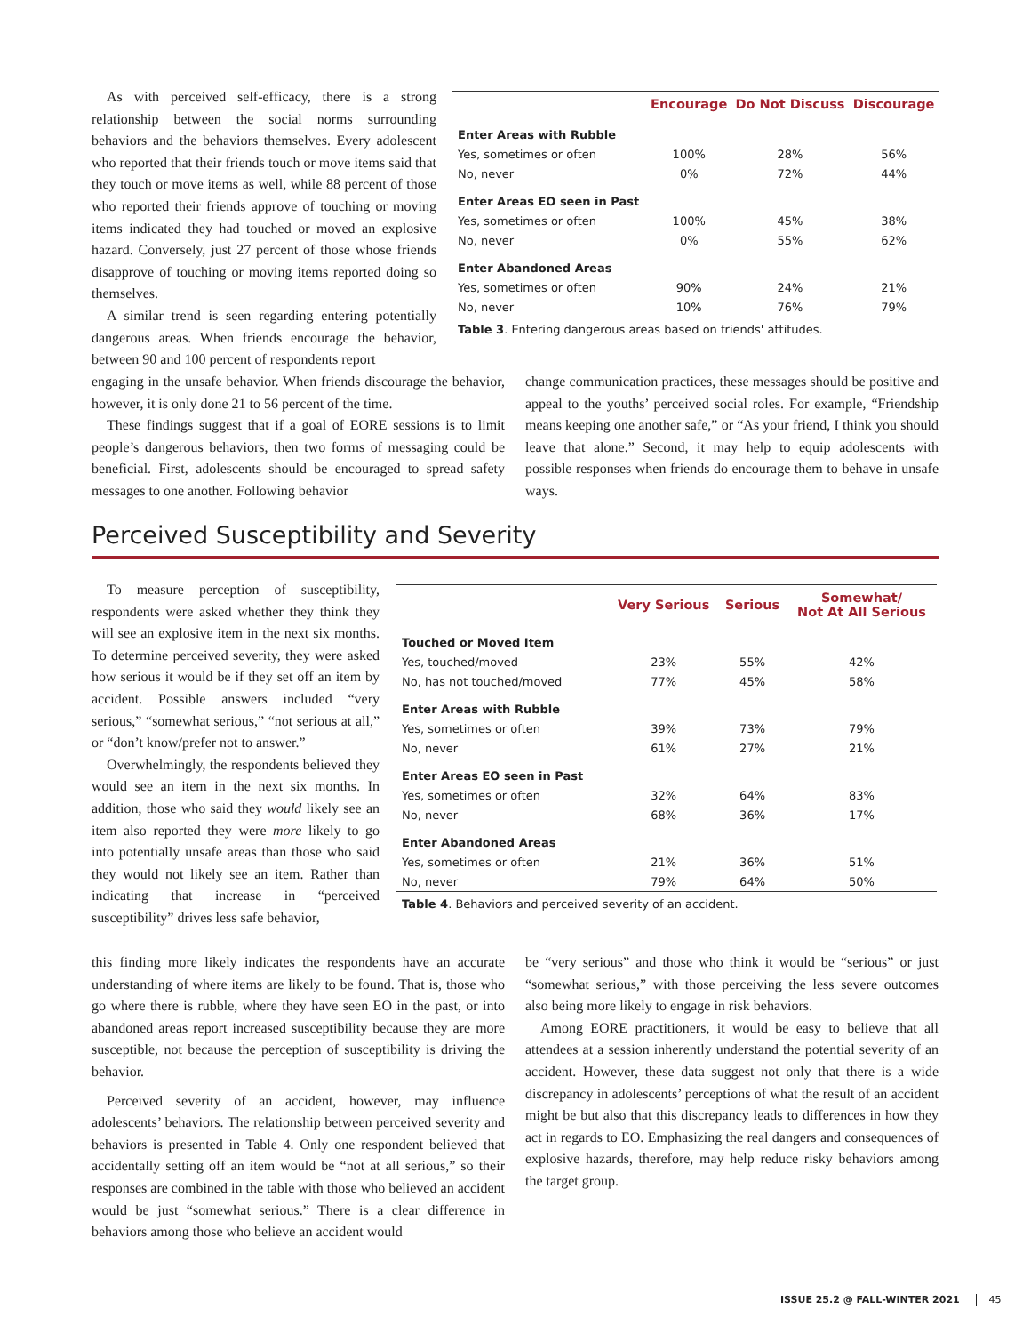As with perceived self-efficacy, there is a strong relationship between the social norms surrounding behaviors and the behaviors themselves. Every adolescent who reported that their friends touch or move items said that they touch or move items as well, while 88 percent of those who reported their friends approve of touching or moving items indicated they had touched or moved an explosive hazard. Conversely, just 27 percent of those whose friends disapprove of touching or moving items reported doing so themselves.
A similar trend is seen regarding entering potentially dangerous areas. When friends encourage the behavior, between 90 and 100 percent of respondents report
| | Encourage | Do Not Discuss | Discourage |
| --- | --- | --- | --- |
| Enter Areas with Rubble | | | |
| Yes, sometimes or often | 100% | 28% | 56% |
| No, never | 0% | 72% | 44% |
| Enter Areas EO seen in Past | | | |
| Yes, sometimes or often | 100% | 45% | 38% |
| No, never | 0% | 55% | 62% |
| Enter Abandoned Areas | | | |
| Yes, sometimes or often | 90% | 24% | 21% |
| No, never | 10% | 76% | 79% |
Table 3. Entering dangerous areas based on friends' attitudes.
engaging in the unsafe behavior. When friends discourage the behavior, however, it is only done 21 to 56 percent of the time.
These findings suggest that if a goal of EORE sessions is to limit people’s dangerous behaviors, then two forms of messaging could be beneficial. First, adolescents should be encouraged to spread safety messages to one another. Following behavior
change communication practices, these messages should be positive and appeal to the youths’ perceived social roles. For example, “Friendship means keeping one another safe,” or “As your friend, I think you should leave that alone.” Second, it may help to equip adolescents with possible responses when friends do encourage them to behave in unsafe ways.
Perceived Susceptibility and Severity
To measure perception of susceptibility, respondents were asked whether they think they will see an explosive item in the next six months. To determine perceived severity, they were asked how serious it would be if they set off an item by accident. Possible answers included “very serious,” “somewhat serious,” “not serious at all,” or “don’t know/prefer not to answer.”
Overwhelmingly, the respondents believed they would see an item in the next six months. In addition, those who said they would likely see an item also reported they were more likely to go into potentially unsafe areas than those who said they would not likely see an item. Rather than indicating that increase in “perceived susceptibility” drives less safe behavior,
| | Very Serious | Serious | Somewhat/ Not At All Serious |
| --- | --- | --- | --- |
| Touched or Moved Item | | | |
| Yes, touched/moved | 23% | 55% | 42% |
| No, has not touched/moved | 77% | 45% | 58% |
| Enter Areas with Rubble | | | |
| Yes, sometimes or often | 39% | 73% | 79% |
| No, never | 61% | 27% | 21% |
| Enter Areas EO seen in Past | | | |
| Yes, sometimes or often | 32% | 64% | 83% |
| No, never | 68% | 36% | 17% |
| Enter Abandoned Areas | | | |
| Yes, sometimes or often | 21% | 36% | 51% |
| No, never | 79% | 64% | 50% |
Table 4. Behaviors and perceived severity of an accident.
this finding more likely indicates the respondents have an accurate understanding of where items are likely to be found. That is, those who go where there is rubble, where they have seen EO in the past, or into abandoned areas report increased susceptibility because they are more susceptible, not because the perception of susceptibility is driving the behavior.
Perceived severity of an accident, however, may influence adolescents’ behaviors. The relationship between perceived severity and behaviors is presented in Table 4. Only one respondent believed that accidentally setting off an item would be “not at all serious,” so their responses are combined in the table with those who believed an accident would be just “somewhat serious.” There is a clear difference in behaviors among those who believe an accident would
be “very serious” and those who think it would be “serious” or just “somewhat serious,” with those perceiving the less severe outcomes also being more likely to engage in risk behaviors.
Among EORE practitioners, it would be easy to believe that all attendees at a session inherently understand the potential severity of an accident. However, these data suggest not only that there is a wide discrepancy in adolescents’ perceptions of what the result of an accident might be but also that this discrepancy leads to differences in how they act in regards to EO. Emphasizing the real dangers and consequences of explosive hazards, therefore, may help reduce risky behaviors among the target group.
ISSUE 25.2 @ FALL-WINTER 2021 45